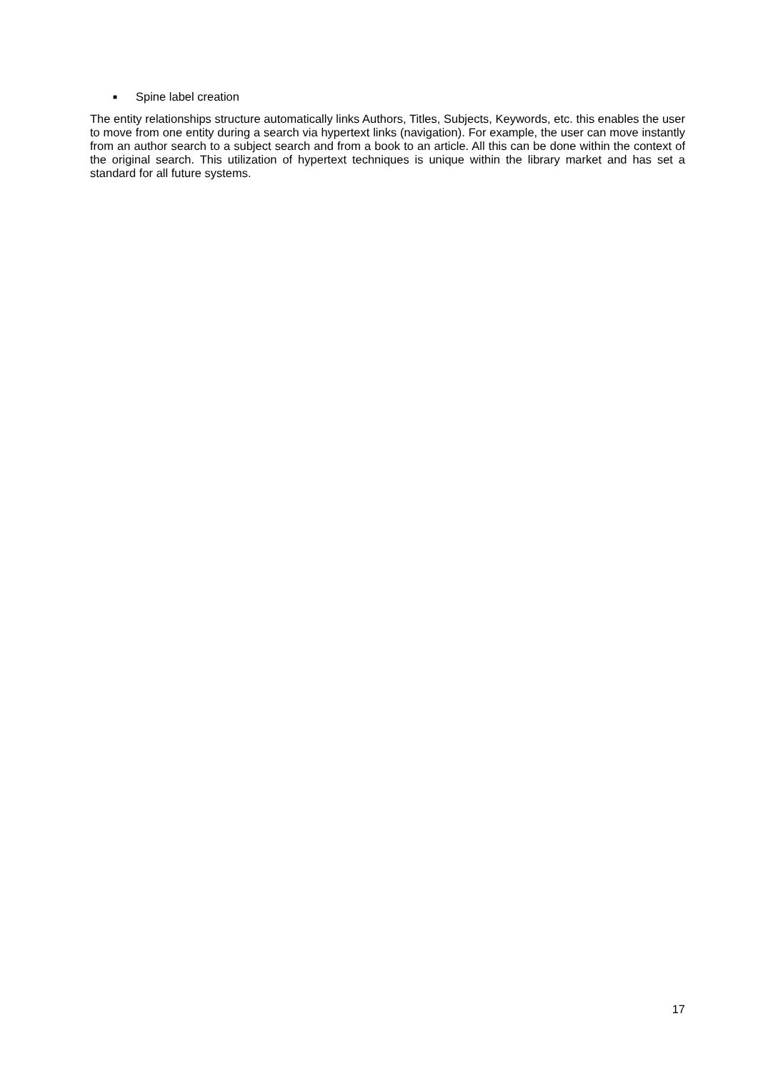■ Spine label creation
The entity relationships structure automatically links Authors, Titles, Subjects, Keywords, etc. this enables the user to move from one entity during a search via hypertext links (navigation). For example, the user can move instantly from an author search to a subject search and from a book to an article. All this can be done within the context of the original search. This utilization of hypertext techniques is unique within the library market and has set a standard for all future systems.
17